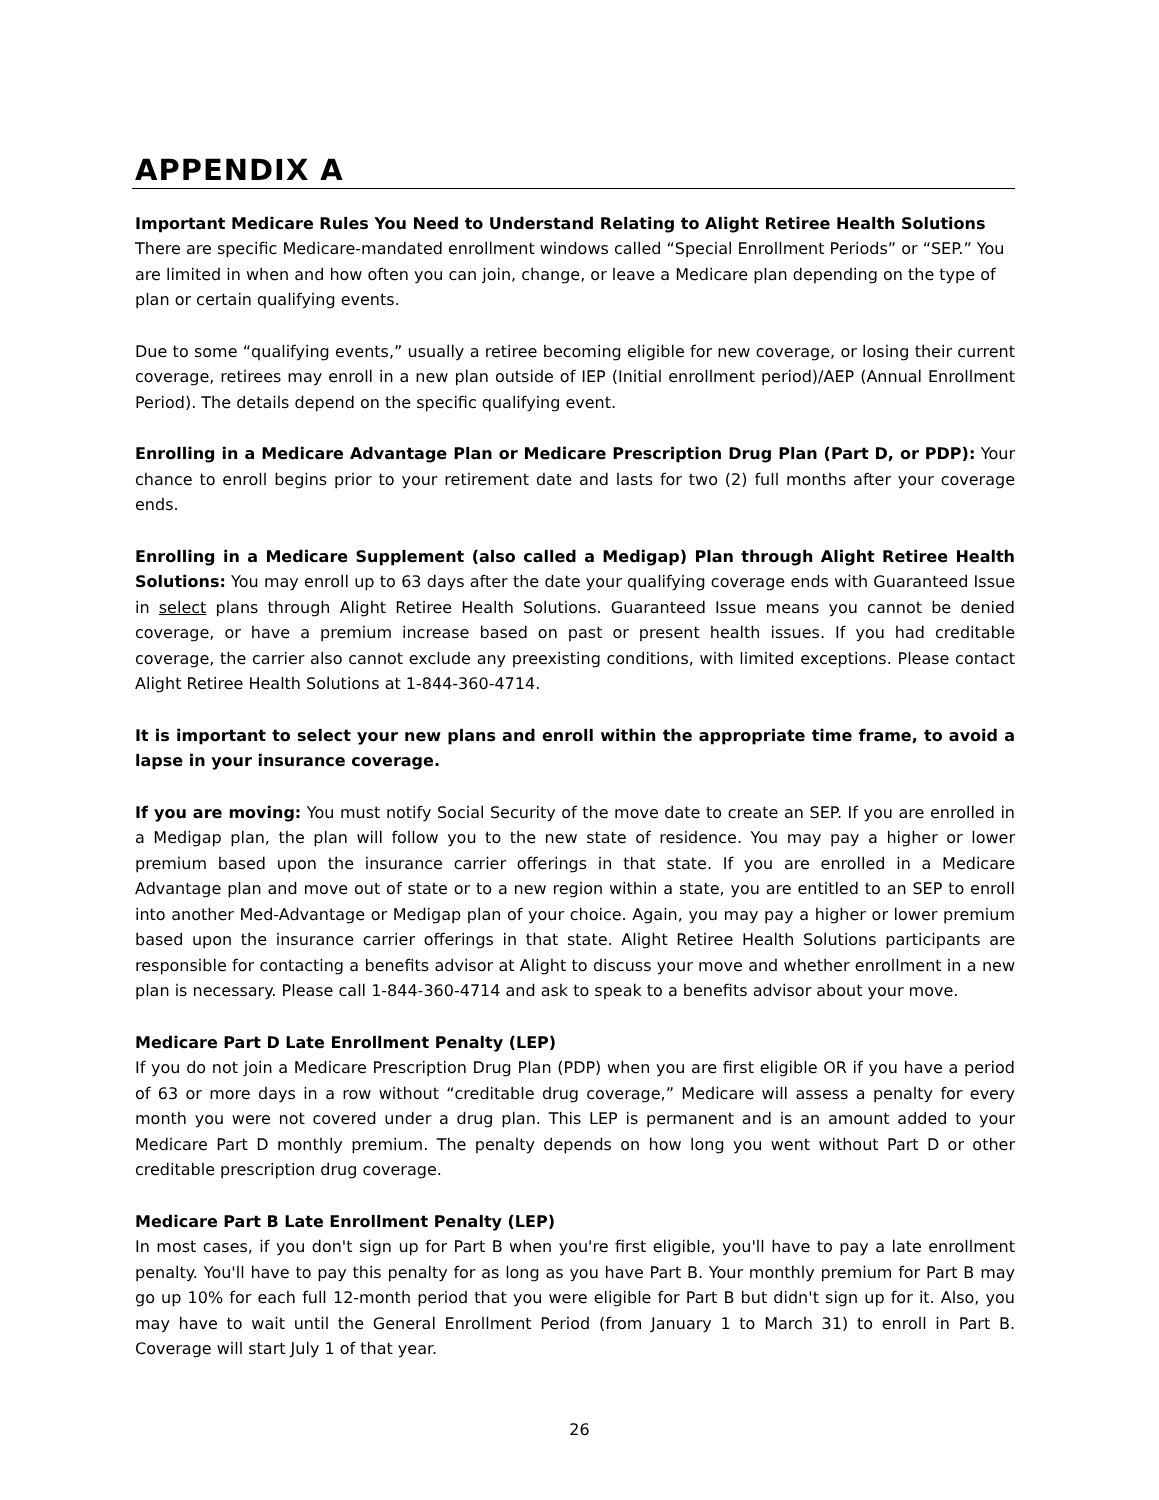APPENDIX A
Important Medicare Rules You Need to Understand Relating to Alight Retiree Health Solutions There are specific Medicare-mandated enrollment windows called “Special Enrollment Periods” or “SEP.” You are limited in when and how often you can join, change, or leave a Medicare plan depending on the type of plan or certain qualifying events.
Due to some “qualifying events,” usually a retiree becoming eligible for new coverage, or losing their current coverage, retirees may enroll in a new plan outside of IEP (Initial enrollment period)/AEP (Annual Enrollment Period). The details depend on the specific qualifying event.
Enrolling in a Medicare Advantage Plan or Medicare Prescription Drug Plan (Part D, or PDP): Your chance to enroll begins prior to your retirement date and lasts for two (2) full months after your coverage ends.
Enrolling in a Medicare Supplement (also called a Medigap) Plan through Alight Retiree Health Solutions: You may enroll up to 63 days after the date your qualifying coverage ends with Guaranteed Issue in select plans through Alight Retiree Health Solutions. Guaranteed Issue means you cannot be denied coverage, or have a premium increase based on past or present health issues. If you had creditable coverage, the carrier also cannot exclude any preexisting conditions, with limited exceptions. Please contact Alight Retiree Health Solutions at 1-844-360-4714.
It is important to select your new plans and enroll within the appropriate time frame, to avoid a lapse in your insurance coverage.
If you are moving: You must notify Social Security of the move date to create an SEP. If you are enrolled in a Medigap plan, the plan will follow you to the new state of residence. You may pay a higher or lower premium based upon the insurance carrier offerings in that state. If you are enrolled in a Medicare Advantage plan and move out of state or to a new region within a state, you are entitled to an SEP to enroll into another Med-Advantage or Medigap plan of your choice. Again, you may pay a higher or lower premium based upon the insurance carrier offerings in that state. Alight Retiree Health Solutions participants are responsible for contacting a benefits advisor at Alight to discuss your move and whether enrollment in a new plan is necessary. Please call 1-844-360-4714 and ask to speak to a benefits advisor about your move.
Medicare Part D Late Enrollment Penalty (LEP)
If you do not join a Medicare Prescription Drug Plan (PDP) when you are first eligible OR if you have a period of 63 or more days in a row without “creditable drug coverage,” Medicare will assess a penalty for every month you were not covered under a drug plan. This LEP is permanent and is an amount added to your Medicare Part D monthly premium. The penalty depends on how long you went without Part D or other creditable prescription drug coverage.
Medicare Part B Late Enrollment Penalty (LEP)
In most cases, if you don't sign up for Part B when you're first eligible, you'll have to pay a late enrollment penalty. You'll have to pay this penalty for as long as you have Part B. Your monthly premium for Part B may go up 10% for each full 12-month period that you were eligible for Part B but didn't sign up for it. Also, you may have to wait until the General Enrollment Period (from January 1 to March 31) to enroll in Part B. Coverage will start July 1 of that year.
26